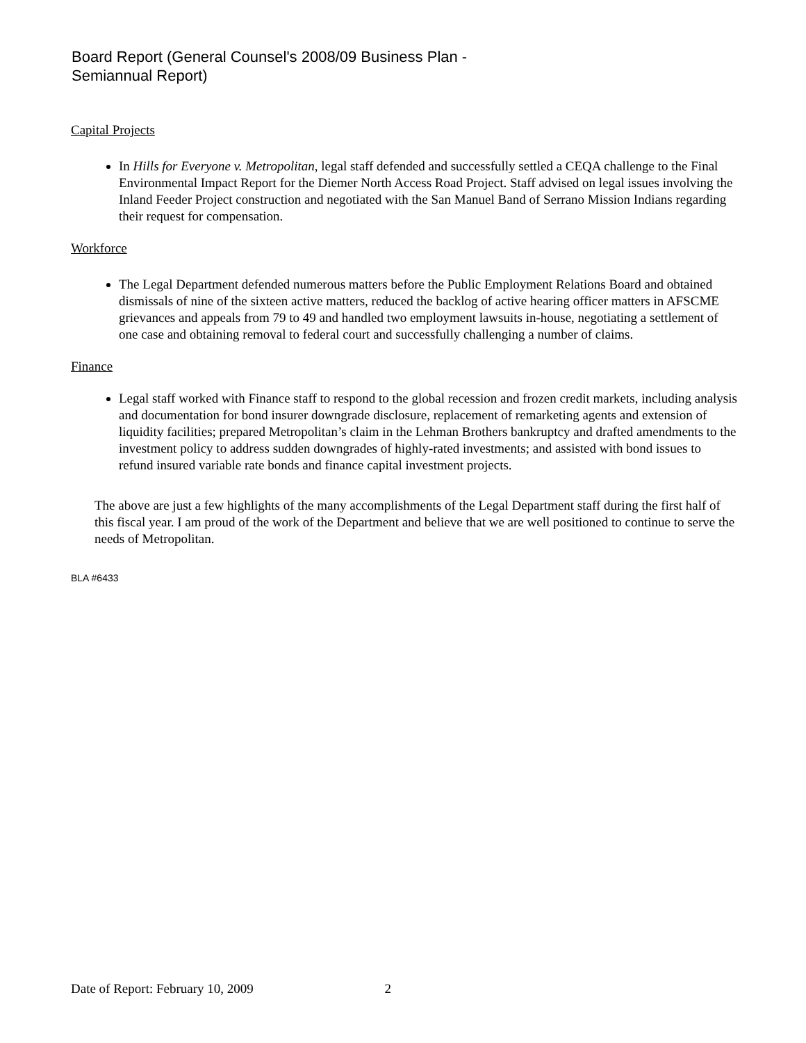Board Report (General Counsel's 2008/09 Business Plan -
Semiannual Report)
Capital Projects
In Hills for Everyone v. Metropolitan, legal staff defended and successfully settled a CEQA challenge to the Final Environmental Impact Report for the Diemer North Access Road Project. Staff advised on legal issues involving the Inland Feeder Project construction and negotiated with the San Manuel Band of Serrano Mission Indians regarding their request for compensation.
Workforce
The Legal Department defended numerous matters before the Public Employment Relations Board and obtained dismissals of nine of the sixteen active matters, reduced the backlog of active hearing officer matters in AFSCME grievances and appeals from 79 to 49 and handled two employment lawsuits in-house, negotiating a settlement of one case and obtaining removal to federal court and successfully challenging a number of claims.
Finance
Legal staff worked with Finance staff to respond to the global recession and frozen credit markets, including analysis and documentation for bond insurer downgrade disclosure, replacement of remarketing agents and extension of liquidity facilities; prepared Metropolitan’s claim in the Lehman Brothers bankruptcy and drafted amendments to the investment policy to address sudden downgrades of highly-rated investments; and assisted with bond issues to refund insured variable rate bonds and finance capital investment projects.
The above are just a few highlights of the many accomplishments of the Legal Department staff during the first half of this fiscal year. I am proud of the work of the Department and believe that we are well positioned to continue to serve the needs of Metropolitan.
BLA #6433
Date of Report: February 10, 2009 2